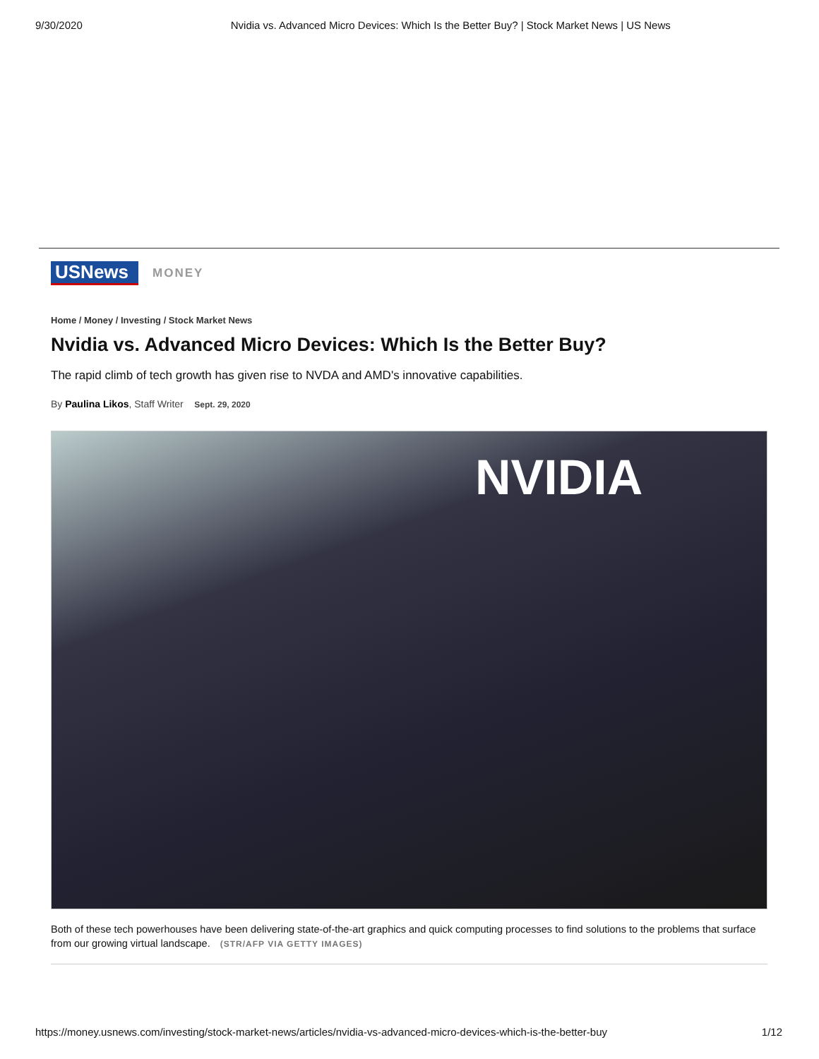9/30/2020 Nvidia vs. Advanced Micro Devices: Which Is the Better Buy? | Stock Market News | US News
USNews
MONEY
Home / Money / Investing / Stock Market News
Nvidia vs. Advanced Micro Devices: Which Is the Better Buy?
The rapid climb of tech growth has given rise to NVDA and AMD's innovative capabilities.
By Paulina Likos, Staff Writer Sept. 29, 2020
NVIDIA
Both of these tech powerhouses have been delivering state-of-the-art graphics and quick computing processes to find solutions to the problems that surface from our growing virtual landscape. (STR/AFP VIA GETTY IMAGES)
https://money.usnews.com/investing/stock-market-news/articles/nvidia-vs-advanced-micro-devices-which-is-the-better-buy 1/12